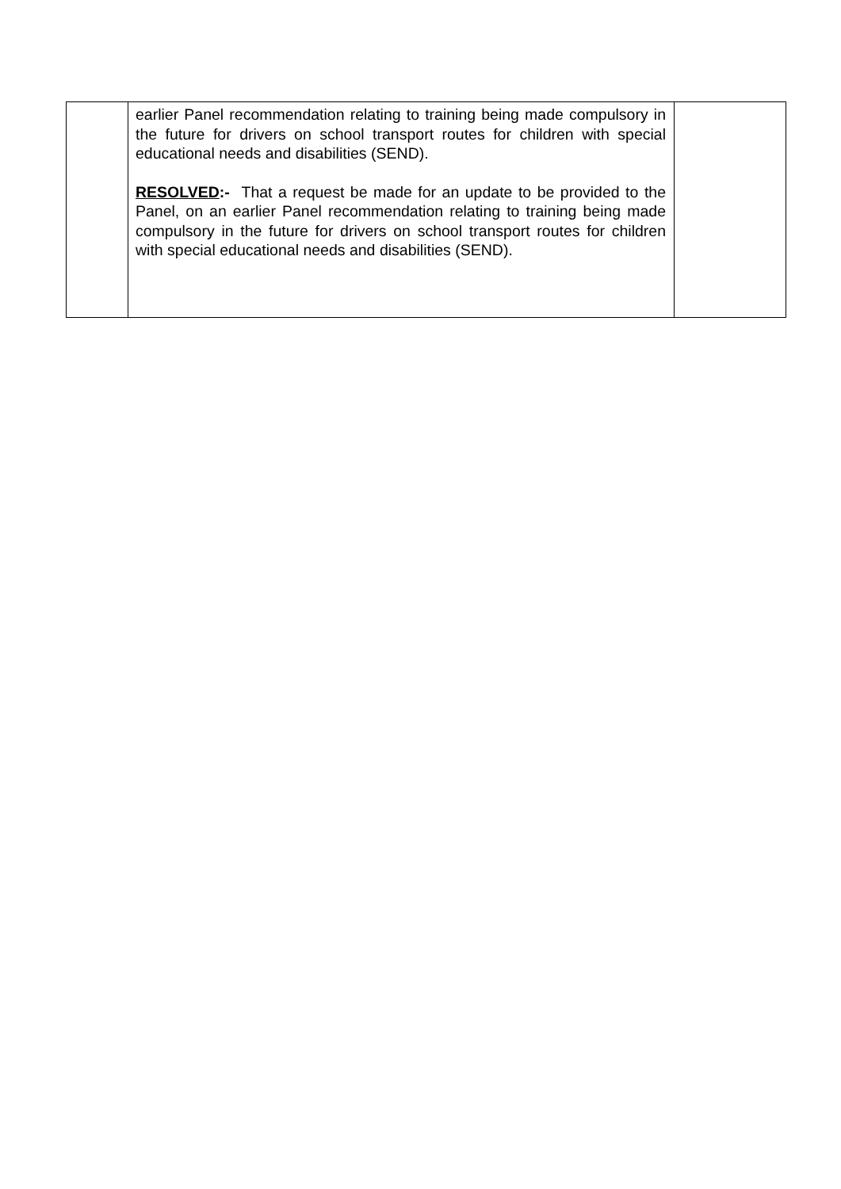| | earlier Panel recommendation relating to training being made compulsory in the future for drivers on school transport routes for children with special educational needs and disabilities (SEND). RESOLVED :- That a request be made for an update to be provided to the Panel, on an earlier Panel recommendation relating to training being made compulsory in the future for drivers on school transport routes for children with special educational needs and disabilities (SEND). | |